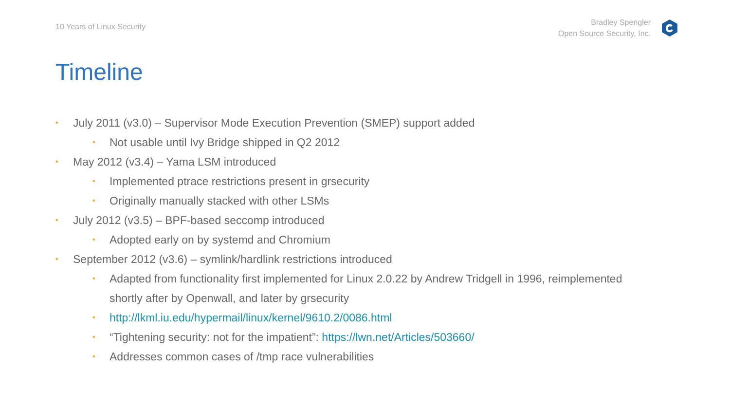10 Years of Linux Security
Bradley Spengler
Open Source Security, Inc.
Timeline
• July 2011 (v3.0) – Supervisor Mode Execution Prevention (SMEP) support added
• Not usable until Ivy Bridge shipped in Q2 2012
• May 2012 (v3.4) – Yama LSM introduced
• Implemented ptrace restrictions present in grsecurity
• Originally manually stacked with other LSMs
• July 2012 (v3.5) – BPF-based seccomp introduced
• Adopted early on by systemd and Chromium
• September 2012 (v3.6) – symlink/hardlink restrictions introduced
• Adapted from functionality first implemented for Linux 2.0.22 by Andrew Tridgell in 1996, reimplemented shortly after by Openwall, and later by grsecurity
• http://lkml.iu.edu/hypermail/linux/kernel/9610.2/0086.html
• “Tightening security: not for the impatient”: https://lwn.net/Articles/503660/
• Addresses common cases of /tmp race vulnerabilities